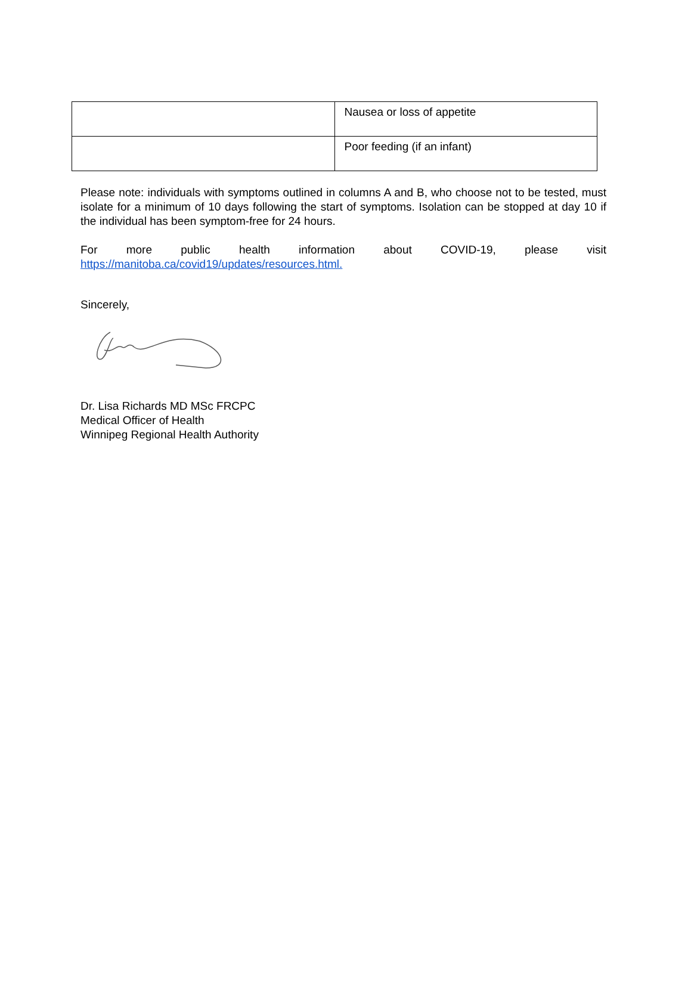| | Nausea or loss of appetite |
| | Poor feeding (if an infant) |
Please note: individuals with symptoms outlined in columns A and B, who choose not to be tested, must isolate for a minimum of 10 days following the start of symptoms. Isolation can be stopped at day 10 if the individual has been symptom-free for 24 hours.
For more public health information about COVID-19, please visit
https://manitoba.ca/covid19/updates/resources.html.
Sincerely,
Dr. Lisa Richards MD MSc FRCPC
Medical Officer of Health
Winnipeg Regional Health Authority